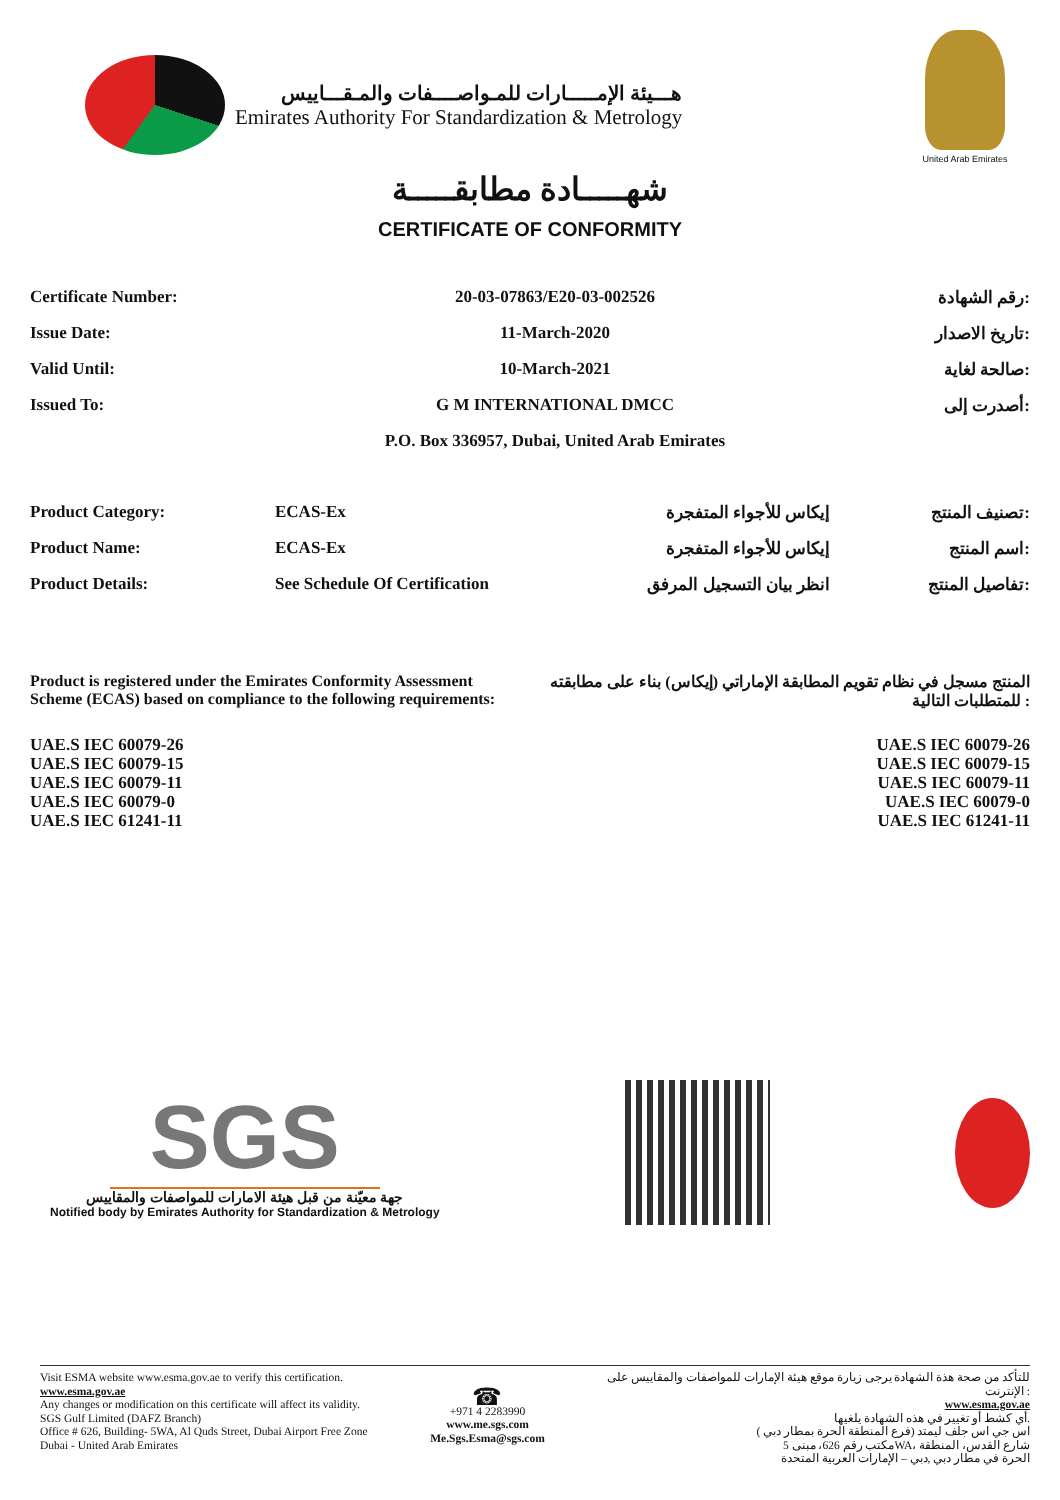هـــيئة الإمـــــارات للمـواصــــفات والمـقـــاييس
Emirates Authority For Standardization & Metrology
United Arab Emirates
شهـــــادة مطابقـــــة
CERTIFICATE OF CONFORMITY
| Certificate Number: | 20-03-07863/E20-03-002526 | رقم الشهادة: |
| Issue Date: | 11-March-2020 | تاريخ الاصدار: |
| Valid Until: | 10-March-2021 | صالحة لغاية: |
| Issued To: | G M INTERNATIONAL DMCC | أصدرت إلى: |
| | P.O. Box 336957, Dubai, United Arab Emirates | |
| Product Category: | ECAS-Ex | إيكاس للأجواء المتفجرة | تصنيف المنتج: |
| Product Name: | ECAS-Ex | إيكاس للأجواء المتفجرة | اسم المنتج: |
| Product Details: | See Schedule Of Certification | انظر بيان التسجيل المرفق | تفاصيل المنتج: |
Product is registered under the Emirates Conformity Assessment Scheme (ECAS) based on compliance to the following requirements:
المنتج مسجل في نظام تقويم المطابقة الإماراتي (إيكاس) بناء على مطابقته للمتطلبات التالية :
UAE.S IEC 60079-26
UAE.S IEC 60079-15
UAE.S IEC 60079-11
UAE.S IEC 60079-0
UAE.S IEC 61241-11
UAE.S IEC 60079-26
UAE.S IEC 60079-15
UAE.S IEC 60079-11
UAE.S IEC 60079-0
UAE.S IEC 61241-11
SGS
جهة معيّنة من قبل هيئة الامارات للمواصفات والمقاييس
Notified body by Emirates Authority for Standardization & Metrology
Visit ESMA website www.esma.gov.ae to verify this certification.
www.esma.gov.ae
Any changes or modification on this certificate will affect its validity.
SGS Gulf Limited (DAFZ Branch)
Office # 626, Building- 5WA, Al Quds Street, Dubai Airport Free Zone
Dubai - United Arab Emirates
☎
+971 4 2283990
www.me.sgs.com
Me.Sgs.Esma@sgs.com
للتأكد من صحة هذة الشهادة يرجى زيارة موقع هيئة الإمارات للمواصفات والمقاييس على
الإنترنت :
www.esma.gov.ae
أي كشط أو تغيير في هذه الشهادة يلغيها.
اس جي اس جلف ليمتد (فرع المنطقة الحرة بمطار دبي )
مكتب رقم 626، مبنى 5WA، شارع القدس، المنطقة
الحرة في مطار دبي ,دبي – الإمارات العربية المتحدة